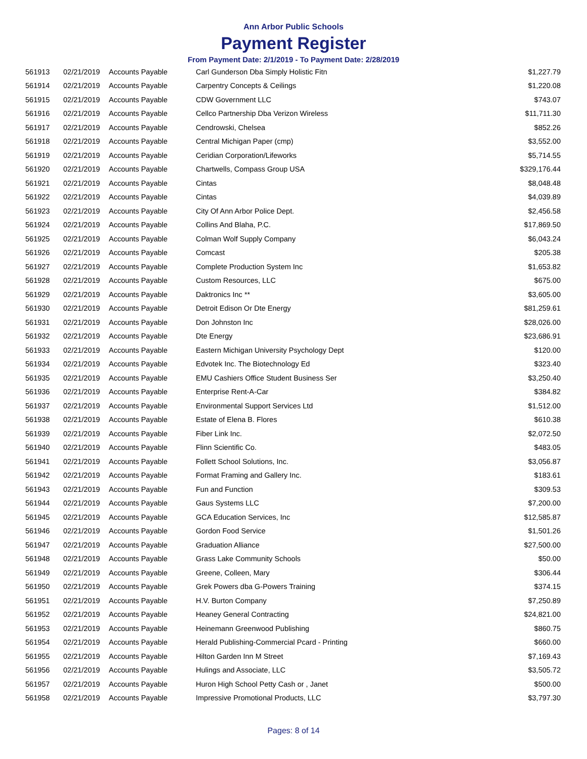Ann Arbor Public Schools
Payment Register
From Payment Date: 2/1/2019 - To Payment Date: 2/28/2019
| 561913 | 02/21/2019 | Accounts Payable | Carl Gunderson Dba Simply Holistic Fitn | $1,227.79 |
| 561914 | 02/21/2019 | Accounts Payable | Carpentry Concepts & Ceilings | $1,220.08 |
| 561915 | 02/21/2019 | Accounts Payable | CDW Government LLC | $743.07 |
| 561916 | 02/21/2019 | Accounts Payable | Cellco Partnership Dba Verizon Wireless | $11,711.30 |
| 561917 | 02/21/2019 | Accounts Payable | Cendrowski, Chelsea | $852.26 |
| 561918 | 02/21/2019 | Accounts Payable | Central Michigan Paper (cmp) | $3,552.00 |
| 561919 | 02/21/2019 | Accounts Payable | Ceridian Corporation/Lifeworks | $5,714.55 |
| 561920 | 02/21/2019 | Accounts Payable | Chartwells, Compass Group USA | $329,176.44 |
| 561921 | 02/21/2019 | Accounts Payable | Cintas | $8,048.48 |
| 561922 | 02/21/2019 | Accounts Payable | Cintas | $4,039.89 |
| 561923 | 02/21/2019 | Accounts Payable | City Of Ann Arbor Police Dept. | $2,456.58 |
| 561924 | 02/21/2019 | Accounts Payable | Collins And Blaha, P.C. | $17,869.50 |
| 561925 | 02/21/2019 | Accounts Payable | Colman Wolf Supply Company | $6,043.24 |
| 561926 | 02/21/2019 | Accounts Payable | Comcast | $205.38 |
| 561927 | 02/21/2019 | Accounts Payable | Complete Production System Inc | $1,653.82 |
| 561928 | 02/21/2019 | Accounts Payable | Custom Resources, LLC | $675.00 |
| 561929 | 02/21/2019 | Accounts Payable | Daktronics Inc ** | $3,605.00 |
| 561930 | 02/21/2019 | Accounts Payable | Detroit Edison Or Dte Energy | $81,259.61 |
| 561931 | 02/21/2019 | Accounts Payable | Don Johnston Inc | $28,026.00 |
| 561932 | 02/21/2019 | Accounts Payable | Dte Energy | $23,686.91 |
| 561933 | 02/21/2019 | Accounts Payable | Eastern Michigan University Psychology Dept | $120.00 |
| 561934 | 02/21/2019 | Accounts Payable | Edvotek Inc. The Biotechnology Ed | $323.40 |
| 561935 | 02/21/2019 | Accounts Payable | EMU Cashiers Office Student Business Ser | $3,250.40 |
| 561936 | 02/21/2019 | Accounts Payable | Enterprise Rent-A-Car | $384.82 |
| 561937 | 02/21/2019 | Accounts Payable | Environmental Support Services Ltd | $1,512.00 |
| 561938 | 02/21/2019 | Accounts Payable | Estate of Elena B. Flores | $610.38 |
| 561939 | 02/21/2019 | Accounts Payable | Fiber Link Inc. | $2,072.50 |
| 561940 | 02/21/2019 | Accounts Payable | Flinn Scientific Co. | $483.05 |
| 561941 | 02/21/2019 | Accounts Payable | Follett School Solutions, Inc. | $3,056.87 |
| 561942 | 02/21/2019 | Accounts Payable | Format Framing and Gallery Inc. | $183.61 |
| 561943 | 02/21/2019 | Accounts Payable | Fun and Function | $309.53 |
| 561944 | 02/21/2019 | Accounts Payable | Gaus Systems LLC | $7,200.00 |
| 561945 | 02/21/2019 | Accounts Payable | GCA Education Services, Inc | $12,585.87 |
| 561946 | 02/21/2019 | Accounts Payable | Gordon Food Service | $1,501.26 |
| 561947 | 02/21/2019 | Accounts Payable | Graduation Alliance | $27,500.00 |
| 561948 | 02/21/2019 | Accounts Payable | Grass Lake Community Schools | $50.00 |
| 561949 | 02/21/2019 | Accounts Payable | Greene, Colleen, Mary | $306.44 |
| 561950 | 02/21/2019 | Accounts Payable | Grek Powers dba G-Powers Training | $374.15 |
| 561951 | 02/21/2019 | Accounts Payable | H.V. Burton Company | $7,250.89 |
| 561952 | 02/21/2019 | Accounts Payable | Heaney General Contracting | $24,821.00 |
| 561953 | 02/21/2019 | Accounts Payable | Heinemann Greenwood Publishing | $860.75 |
| 561954 | 02/21/2019 | Accounts Payable | Herald Publishing-Commercial Pcard - Printing | $660.00 |
| 561955 | 02/21/2019 | Accounts Payable | Hilton Garden Inn M Street | $7,169.43 |
| 561956 | 02/21/2019 | Accounts Payable | Hulings and Associate, LLC | $3,505.72 |
| 561957 | 02/21/2019 | Accounts Payable | Huron High School Petty Cash or , Janet | $500.00 |
| 561958 | 02/21/2019 | Accounts Payable | Impressive Promotional Products, LLC | $3,797.30 |
Pages: 8 of 14